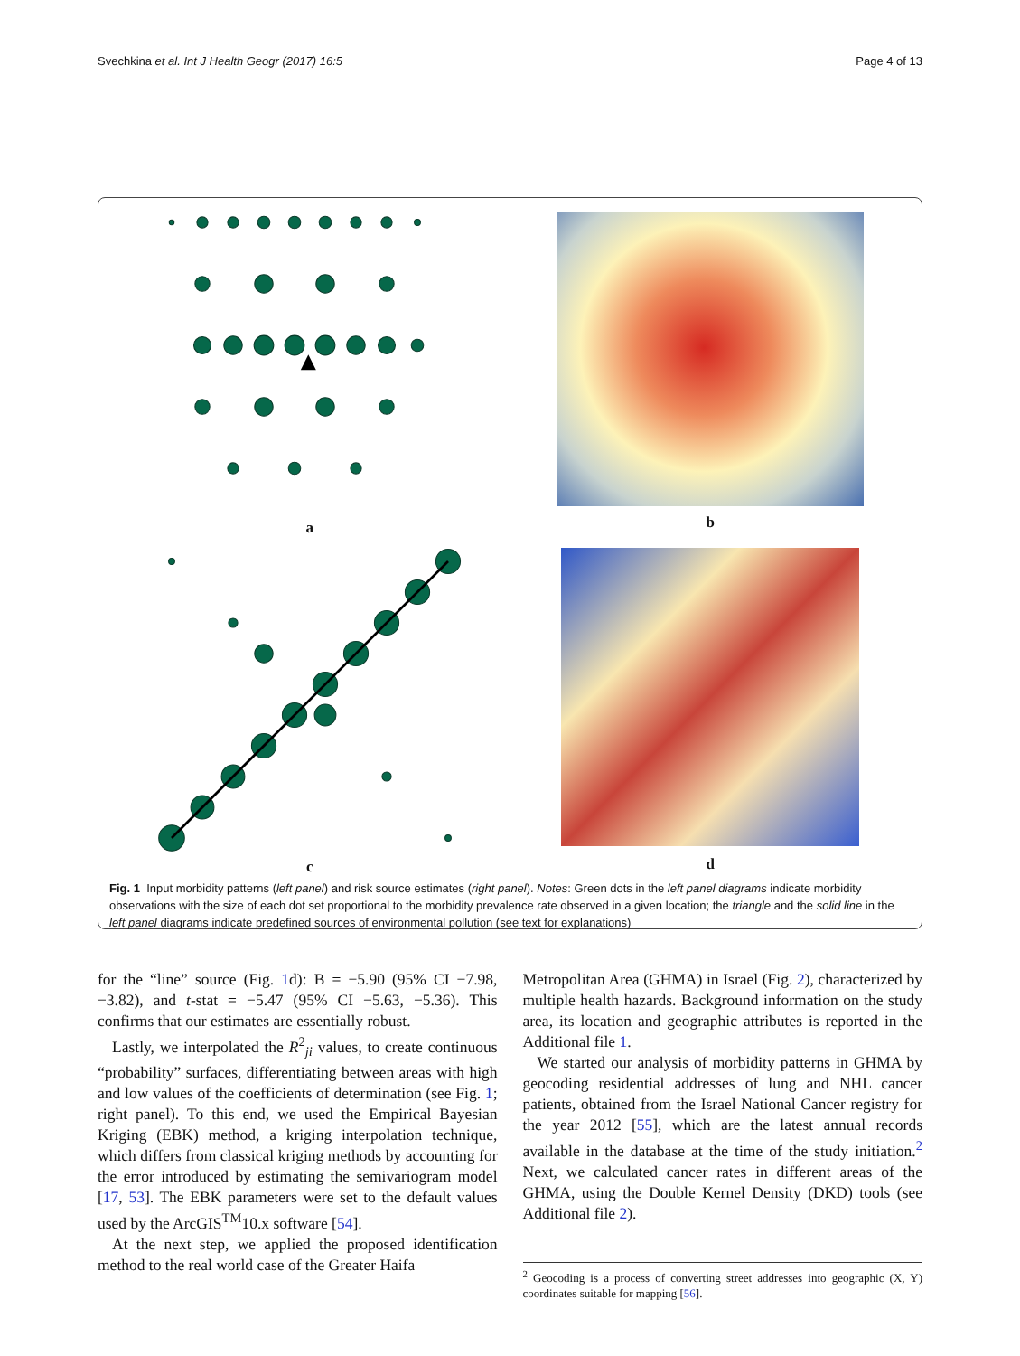Svechkina et al. Int J Health Geogr (2017) 16:5 Page 4 of 13
a
b
c
d
Fig. 1 Input morbidity patterns (left panel) and risk source estimates (right panel). Notes: Green dots in the left panel diagrams indicate morbidity observations with the size of each dot set proportional to the morbidity prevalence rate observed in a given location; the triangle and the solid line in the left panel diagrams indicate predefined sources of environmental pollution (see text for explanations)
for the “line” source (Fig. 1d): B = −5.90 (95% CI −7.98, −3.82), and t-stat = −5.47 (95% CI −5.63, −5.36). This confirms that our estimates are essentially robust.
Lastly, we interpolated the R<sup>2</sup><sub>ji</sub> values, to create continuous “probability” surfaces, differentiating between areas with high and low values of the coefficients of determination (see Fig. 1; right panel). To this end, we used the Empirical Bayesian Kriging (EBK) method, a kriging interpolation technique, which differs from classical kriging methods by accounting for the error introduced by estimating the semivariogram model [17, 53]. The EBK parameters were set to the default values used by the ArcGIS<sup>TM</sup>10.x software [54].
At the next step, we applied the proposed identification method to the real world case of the Greater Haifa
Metropolitan Area (GHMA) in Israel (Fig. 2), characterized by multiple health hazards. Background information on the study area, its location and geographic attributes is reported in the Additional file 1.
We started our analysis of morbidity patterns in GHMA by geocoding residential addresses of lung and NHL cancer patients, obtained from the Israel National Cancer registry for the year 2012 [55], which are the latest annual records available in the database at the time of the study initiation.<sup>2</sup> Next, we calculated cancer rates in different areas of the GHMA, using the Double Kernel Density (DKD) tools (see Additional file 2).
<sup>2</sup> Geocoding is a process of converting street addresses into geographic (X, Y) coordinates suitable for mapping [56].